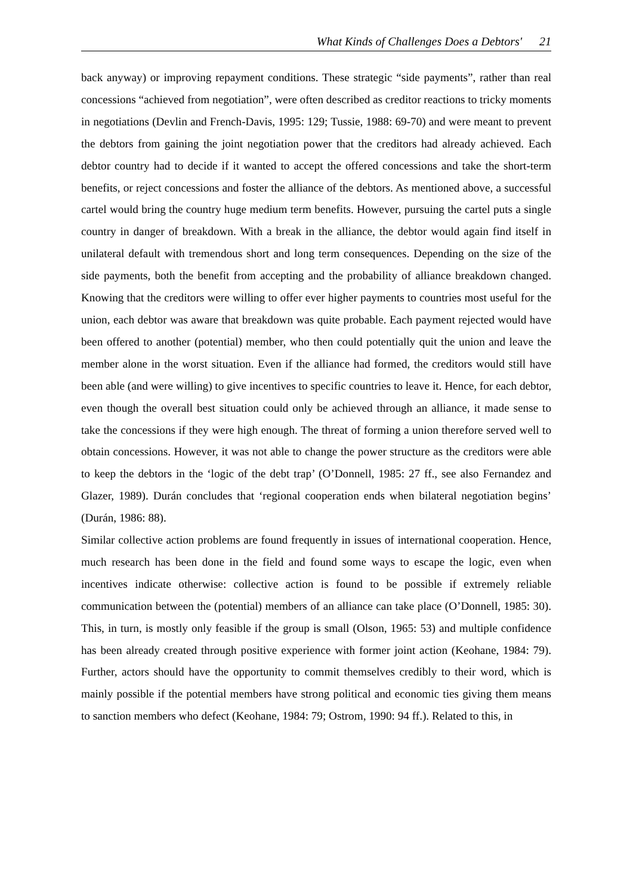What Kinds of Challenges Does a Debtors' 21
back anyway) or improving repayment conditions. These strategic “side payments”, rather than real concessions “achieved from negotiation”, were often described as creditor reactions to tricky moments in negotiations (Devlin and French-Davis, 1995: 129; Tussie, 1988: 69-70) and were meant to prevent the debtors from gaining the joint negotiation power that the creditors had already achieved. Each debtor country had to decide if it wanted to accept the offered concessions and take the short-term benefits, or reject concessions and foster the alliance of the debtors. As mentioned above, a successful cartel would bring the country huge medium term benefits. However, pursuing the cartel puts a single country in danger of breakdown. With a break in the alliance, the debtor would again find itself in unilateral default with tremendous short and long term consequences. Depending on the size of the side payments, both the benefit from accepting and the probability of alliance breakdown changed. Knowing that the creditors were willing to offer ever higher payments to countries most useful for the union, each debtor was aware that breakdown was quite probable. Each payment rejected would have been offered to another (potential) member, who then could potentially quit the union and leave the member alone in the worst situation. Even if the alliance had formed, the creditors would still have been able (and were willing) to give incentives to specific countries to leave it. Hence, for each debtor, even though the overall best situation could only be achieved through an alliance, it made sense to take the concessions if they were high enough. The threat of forming a union therefore served well to obtain concessions. However, it was not able to change the power structure as the creditors were able to keep the debtors in the ‘logic of the debt trap’ (O’Donnell, 1985: 27 ff., see also Fernandez and Glazer, 1989). Durán concludes that ‘regional cooperation ends when bilateral negotiation begins’ (Durán, 1986: 88).
Similar collective action problems are found frequently in issues of international cooperation. Hence, much research has been done in the field and found some ways to escape the logic, even when incentives indicate otherwise: collective action is found to be possible if extremely reliable communication between the (potential) members of an alliance can take place (O’Donnell, 1985: 30). This, in turn, is mostly only feasible if the group is small (Olson, 1965: 53) and multiple confidence has been already created through positive experience with former joint action (Keohane, 1984: 79). Further, actors should have the opportunity to commit themselves credibly to their word, which is mainly possible if the potential members have strong political and economic ties giving them means to sanction members who defect (Keohane, 1984: 79; Ostrom, 1990: 94 ff.). Related to this, in